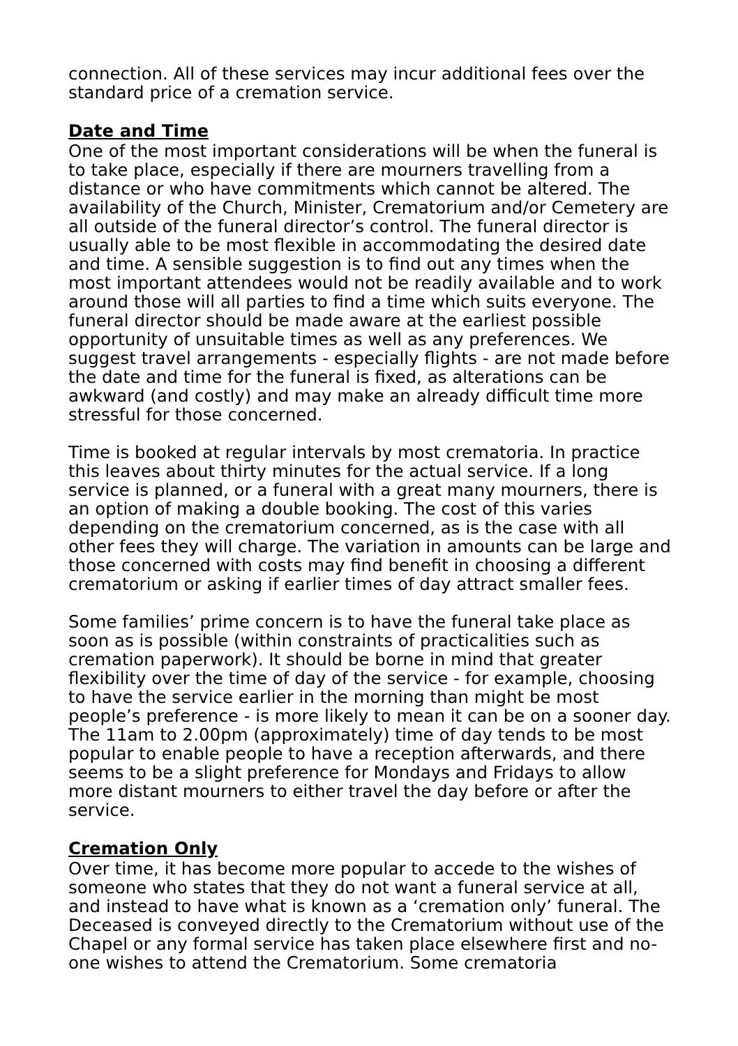connection. All of these services may incur additional fees over the standard price of a cremation service.
Date and Time
One of the most important considerations will be when the funeral is to take place, especially if there are mourners travelling from a distance or who have commitments which cannot be altered. The availability of the Church, Minister, Crematorium and/or Cemetery are all outside of the funeral director’s control. The funeral director is usually able to be most flexible in accommodating the desired date and time. A sensible suggestion is to find out any times when the most important attendees would not be readily available and to work around those will all parties to find a time which suits everyone. The funeral director should be made aware at the earliest possible opportunity of unsuitable times as well as any preferences. We suggest travel arrangements - especially flights - are not made before the date and time for the funeral is fixed, as alterations can be awkward (and costly) and may make an already difficult time more stressful for those concerned.
Time is booked at regular intervals by most crematoria. In practice this leaves about thirty minutes for the actual service. If a long service is planned, or a funeral with a great many mourners, there is an option of making a double booking. The cost of this varies depending on the crematorium concerned, as is the case with all other fees they will charge. The variation in amounts can be large and those concerned with costs may find benefit in choosing a different crematorium or asking if earlier times of day attract smaller fees.
Some families’ prime concern is to have the funeral take place as soon as is possible (within constraints of practicalities such as cremation paperwork). It should be borne in mind that greater flexibility over the time of day of the service - for example, choosing to have the service earlier in the morning than might be most people’s preference - is more likely to mean it can be on a sooner day. The 11am to 2.00pm (approximately) time of day tends to be most popular to enable people to have a reception afterwards, and there seems to be a slight preference for Mondays and Fridays to allow more distant mourners to either travel the day before or after the service.
Cremation Only
Over time, it has become more popular to accede to the wishes of someone who states that they do not want a funeral service at all, and instead to have what is known as a ‘cremation only’ funeral. The Deceased is conveyed directly to the Crematorium without use of the Chapel or any formal service has taken place elsewhere first and no-one wishes to attend the Crematorium. Some crematoria